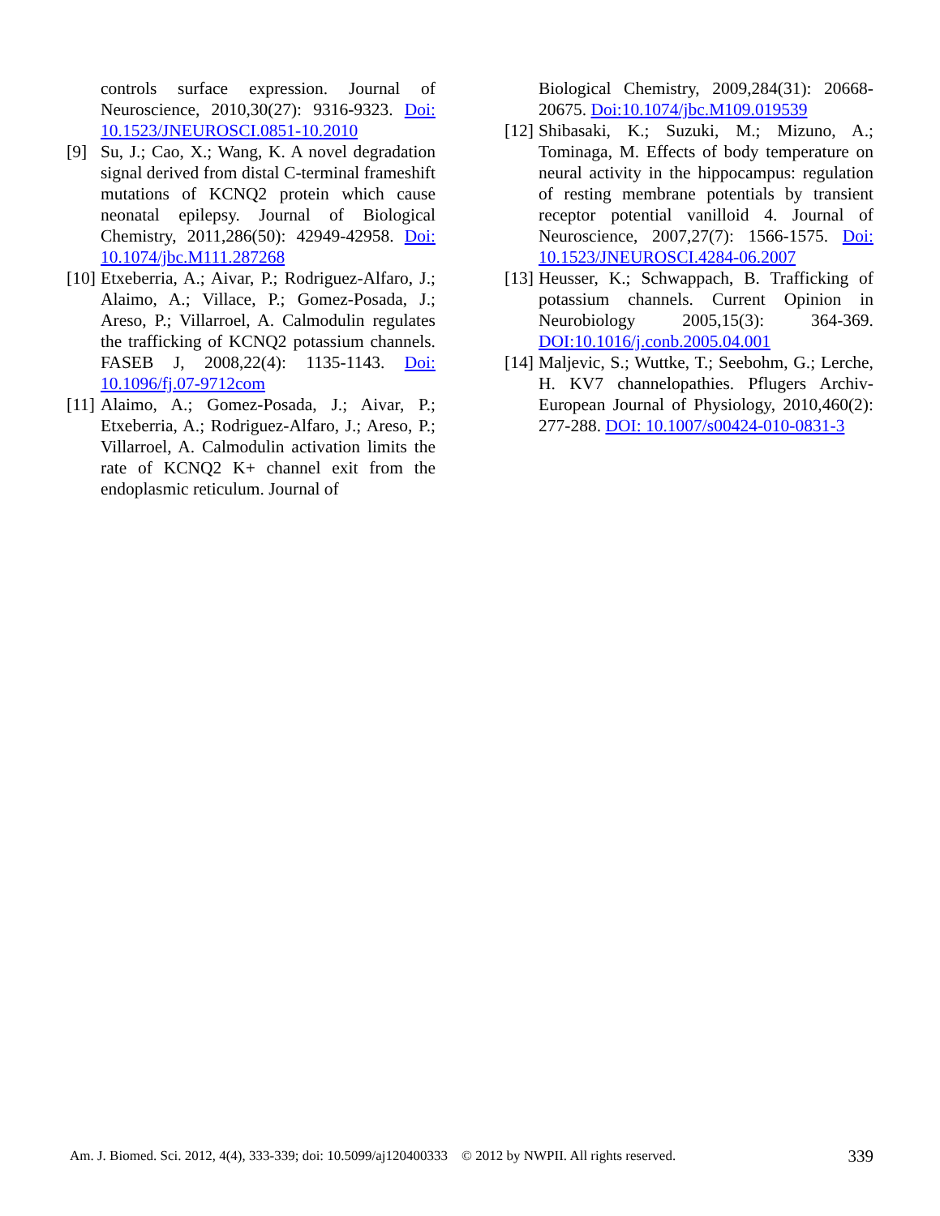controls surface expression. Journal of Neuroscience, 2010,30(27): 9316-9323. Doi: 10.1523/JNEUROSCI.0851-10.2010
[9] Su, J.; Cao, X.; Wang, K. A novel degradation signal derived from distal C-terminal frameshift mutations of KCNQ2 protein which cause neonatal epilepsy. Journal of Biological Chemistry, 2011,286(50): 42949-42958. Doi: 10.1074/jbc.M111.287268
[10] Etxeberria, A.; Aivar, P.; Rodriguez-Alfaro, J.; Alaimo, A.; Villace, P.; Gomez-Posada, J.; Areso, P.; Villarroel, A. Calmodulin regulates the trafficking of KCNQ2 potassium channels. FASEB J, 2008,22(4): 1135-1143. Doi: 10.1096/fj.07-9712com
[11] Alaimo, A.; Gomez-Posada, J.; Aivar, P.; Etxeberria, A.; Rodriguez-Alfaro, J.; Areso, P.; Villarroel, A. Calmodulin activation limits the rate of KCNQ2 K+ channel exit from the endoplasmic reticulum. Journal of
Biological Chemistry, 2009,284(31): 20668-20675. Doi:10.1074/jbc.M109.019539
[12] Shibasaki, K.; Suzuki, M.; Mizuno, A.; Tominaga, M. Effects of body temperature on neural activity in the hippocampus: regulation of resting membrane potentials by transient receptor potential vanilloid 4. Journal of Neuroscience, 2007,27(7): 1566-1575. Doi: 10.1523/JNEUROSCI.4284-06.2007
[13] Heusser, K.; Schwappach, B. Trafficking of potassium channels. Current Opinion in Neurobiology 2005,15(3): 364-369. DOI:10.1016/j.conb.2005.04.001
[14] Maljevic, S.; Wuttke, T.; Seebohm, G.; Lerche, H. KV7 channelopathies. Pflugers Archiv-European Journal of Physiology, 2010,460(2): 277-288. DOI: 10.1007/s00424-010-0831-3
Am. J. Biomed. Sci. 2012, 4(4), 333-339; doi: 10.5099/aj120400333 © 2012 by NWPII. All rights reserved. 339